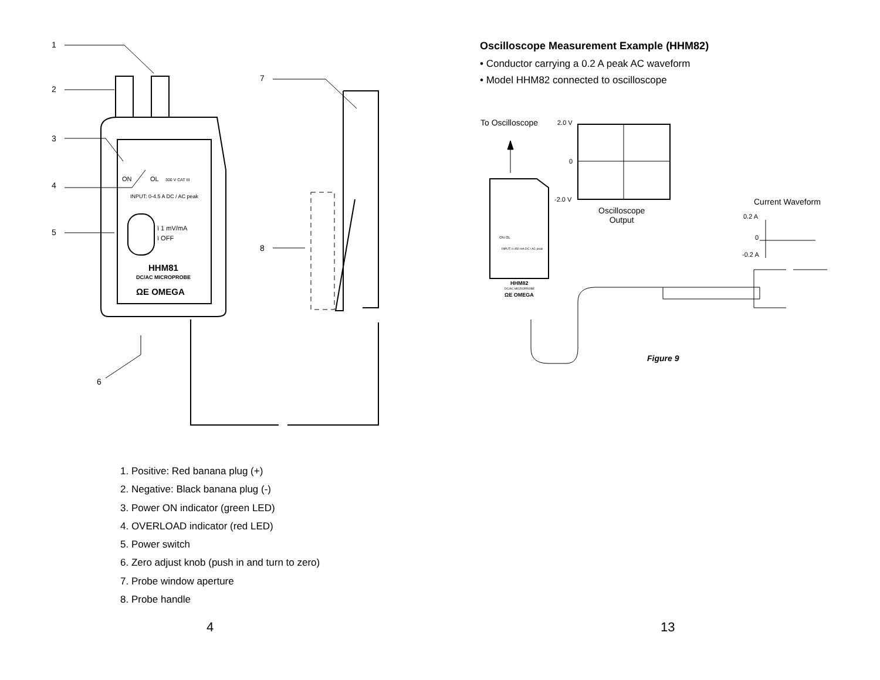1
2
3
4
5
6
7
8
ON
OL
300 V CAT III
INPUT: 0-4.5 A DC / AC peak
ï 1 mV/mA
ï OFF
HHM81
DC/AC MICROPROBE
ΩE OMEGA
1. Positive: Red banana plug (+)
2. Negative: Black banana plug (-)
3. Power ON indicator (green LED)
4. OVERLOAD indicator (red LED)
5. Power switch
6. Zero adjust knob (push in and turn to zero)
7. Probe window aperture
8. Probe handle
4
Oscilloscope Measurement Example (HHM82)
• Conductor carrying a 0.2 A peak AC waveform
• Model HHM82 connected to oscilloscope
To Oscilloscope 2.0 V
0
-2.0 V
Oscilloscope
Output
Current Waveform
0.2 A
0
-0.2 A
ON OL
INPUT: 0-450 mA DC / AC peak
HHM82
DC/AC MICROPROBE
ΩE OMEGA
Figure 9
13